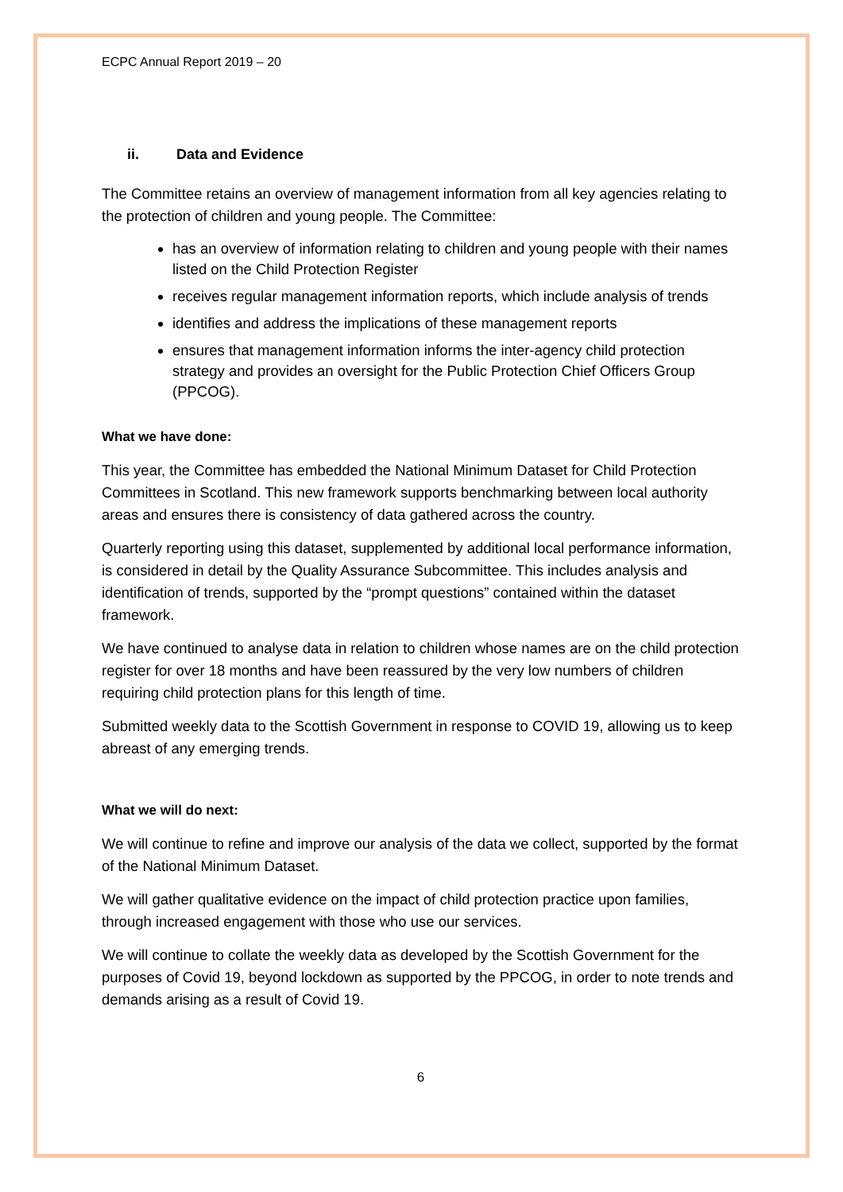ECPC Annual Report 2019 – 20
ii. Data and Evidence
The Committee retains an overview of management information from all key agencies relating to the protection of children and young people. The Committee:
has an overview of information relating to children and young people with their names listed on the Child Protection Register
receives regular management information reports, which include analysis of trends
identifies and address the implications of these management reports
ensures that management information informs the inter-agency child protection strategy and provides an oversight for the Public Protection Chief Officers Group (PPCOG).
What we have done:
This year, the Committee has embedded the National Minimum Dataset for Child Protection Committees in Scotland. This new framework supports benchmarking between local authority areas and ensures there is consistency of data gathered across the country.
Quarterly reporting using this dataset, supplemented by additional local performance information, is considered in detail by the Quality Assurance Subcommittee. This includes analysis and identification of trends, supported by the “prompt questions” contained within the dataset framework.
We have continued to analyse data in relation to children whose names are on the child protection register for over 18 months and have been reassured by the very low numbers of children requiring child protection plans for this length of time.
Submitted weekly data to the Scottish Government in response to COVID 19, allowing us to keep abreast of any emerging trends.
What we will do next:
We will continue to refine and improve our analysis of the data we collect, supported by the format of the National Minimum Dataset.
We will gather qualitative evidence on the impact of child protection practice upon families, through increased engagement with those who use our services.
We will continue to collate the weekly data as developed by the Scottish Government for the purposes of Covid 19, beyond lockdown as supported by the PPCOG, in order to note trends and demands arising as a result of Covid 19.
6